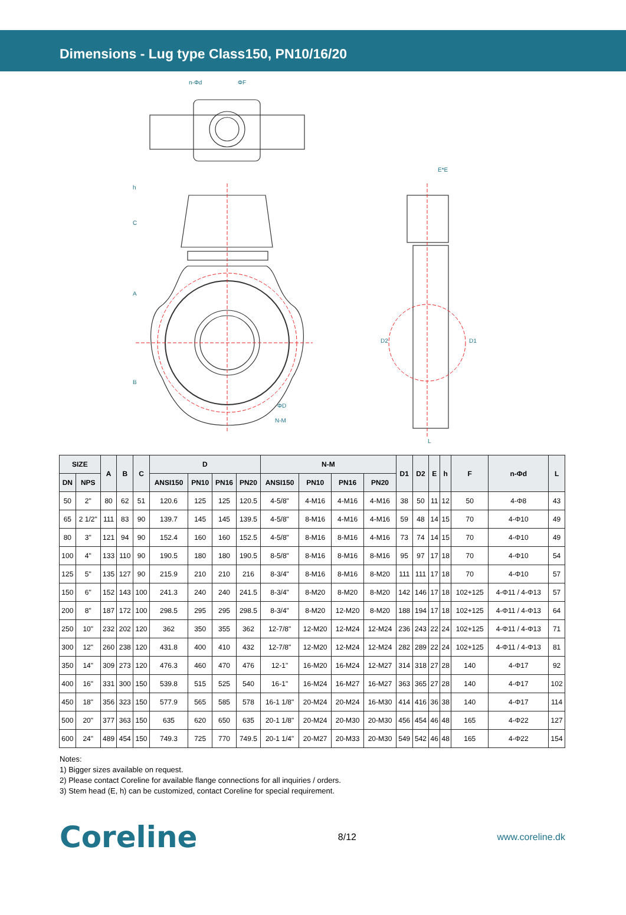Dimensions - Lug type Class150, PN10/16/20
n-Φd
ΦF
E*E
h
C
A
B
ΦD
N-M
D2
D1
L
| SIZE | | A | B | C | D | | | | N-M | | | | D1 | D2 | E | h | F | n-Φd | L |
| --- | --- | --- | --- | --- | --- | --- | --- | --- | --- | --- | --- | --- | --- | --- | --- | --- | --- | --- | --- |
| DN | NPS | | | | ANSI150 | PN10 | PN16 | PN20 | ANSI150 | PN10 | PN16 | PN20 | | | | | | | |
| 50 | 2" | 80 | 62 | 51 | 120.6 | 125 | 125 | 120.5 | 4-5/8" | 4-M16 | 4-M16 | 4-M16 | 38 | 50 | 11 | 12 | 50 | 4-Φ8 | 43 |
| 65 | 2 1/2" | 111 | 83 | 90 | 139.7 | 145 | 145 | 139.5 | 4-5/8" | 8-M16 | 4-M16 | 4-M16 | 59 | 48 | 14 | 15 | 70 | 4-Φ10 | 49 |
| 80 | 3" | 121 | 94 | 90 | 152.4 | 160 | 160 | 152.5 | 4-5/8" | 8-M16 | 8-M16 | 4-M16 | 73 | 74 | 14 | 15 | 70 | 4-Φ10 | 49 |
| 100 | 4" | 133 | 110 | 90 | 190.5 | 180 | 180 | 190.5 | 8-5/8" | 8-M16 | 8-M16 | 8-M16 | 95 | 97 | 17 | 18 | 70 | 4-Φ10 | 54 |
| 125 | 5" | 135 | 127 | 90 | 215.9 | 210 | 210 | 216 | 8-3/4" | 8-M16 | 8-M16 | 8-M20 | 111 | 111 | 17 | 18 | 70 | 4-Φ10 | 57 |
| 150 | 6" | 152 | 143 | 100 | 241.3 | 240 | 240 | 241.5 | 8-3/4" | 8-M20 | 8-M20 | 8-M20 | 142 | 146 | 17 | 18 | 102+125 | 4-Φ11 / 4-Φ13 | 57 |
| 200 | 8" | 187 | 172 | 100 | 298.5 | 295 | 295 | 298.5 | 8-3/4" | 8-M20 | 12-M20 | 8-M20 | 188 | 194 | 17 | 18 | 102+125 | 4-Φ11 / 4-Φ13 | 64 |
| 250 | 10" | 232 | 202 | 120 | 362 | 350 | 355 | 362 | 12-7/8" | 12-M20 | 12-M24 | 12-M24 | 236 | 243 | 22 | 24 | 102+125 | 4-Φ11 / 4-Φ13 | 71 |
| 300 | 12" | 260 | 238 | 120 | 431.8 | 400 | 410 | 432 | 12-7/8" | 12-M20 | 12-M24 | 12-M24 | 282 | 289 | 22 | 24 | 102+125 | 4-Φ11 / 4-Φ13 | 81 |
| 350 | 14" | 309 | 273 | 120 | 476.3 | 460 | 470 | 476 | 12-1" | 16-M20 | 16-M24 | 12-M27 | 314 | 318 | 27 | 28 | 140 | 4-Φ17 | 92 |
| 400 | 16" | 331 | 300 | 150 | 539.8 | 515 | 525 | 540 | 16-1" | 16-M24 | 16-M27 | 16-M27 | 363 | 365 | 27 | 28 | 140 | 4-Φ17 | 102 |
| 450 | 18" | 356 | 323 | 150 | 577.9 | 565 | 585 | 578 | 16-1 1/8" | 20-M24 | 20-M24 | 16-M30 | 414 | 416 | 36 | 38 | 140 | 4-Φ17 | 114 |
| 500 | 20" | 377 | 363 | 150 | 635 | 620 | 650 | 635 | 20-1 1/8" | 20-M24 | 20-M30 | 20-M30 | 456 | 454 | 46 | 48 | 165 | 4-Φ22 | 127 |
| 600 | 24" | 489 | 454 | 150 | 749.3 | 725 | 770 | 749.5 | 20-1 1/4" | 20-M27 | 20-M33 | 20-M30 | 549 | 542 | 46 | 48 | 165 | 4-Φ22 | 154 |
Notes:
1) Bigger sizes available on request.
2) Please contact Coreline for available flange connections for all inquiries / orders.
3) Stem head (E, h) can be customized, contact Coreline for special requirement.
Coreline 8/12 www.coreline.dk